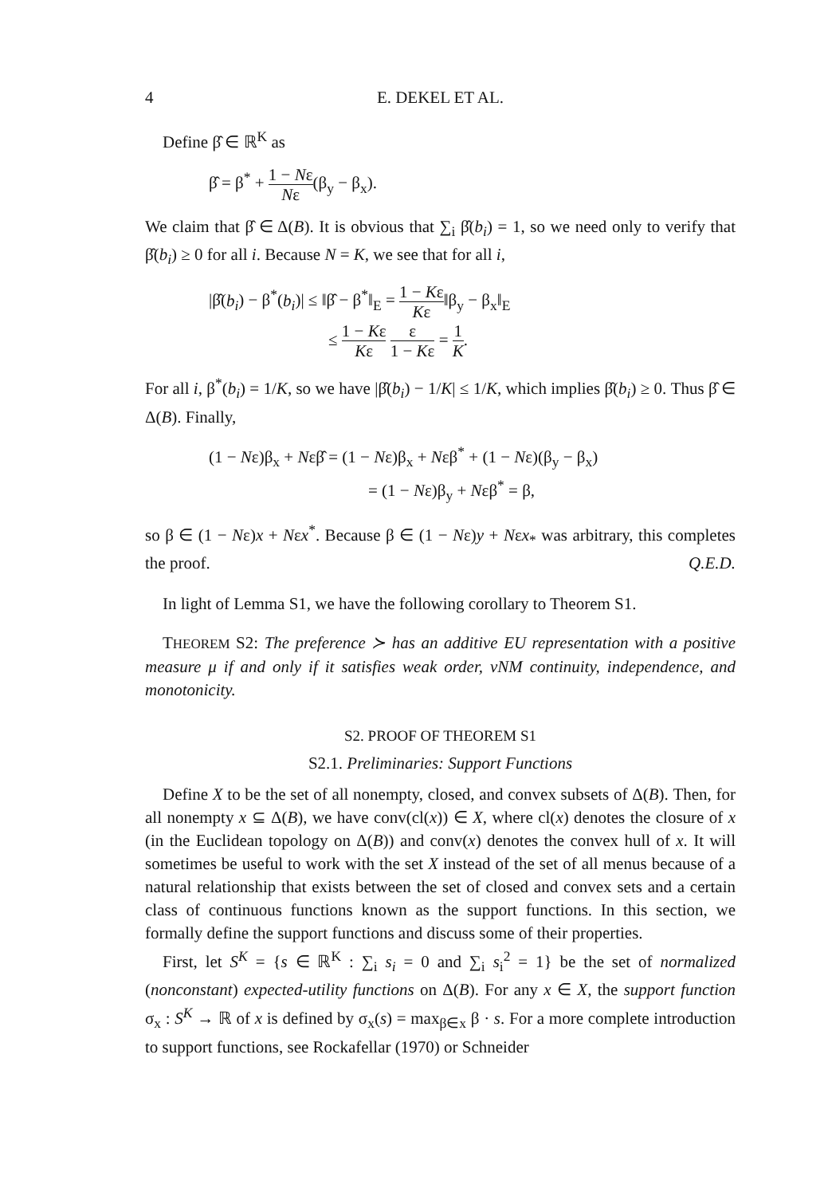4 E. DEKEL ET AL.
Define β̂ ∈ ℝ<sup>K</sup> as
β̂ = β<sup>*</sup> + 1 − Nε Nε(β<sub>y</sub> − β<sub>x</sub>).
We claim that β̂ ∈ Δ(B). It is obvious that ∑<sub>i</sub> β̂(b<sub>i</sub>) = 1, so we need only to verify that β̂(b<sub>i</sub>) ≥ 0 for all i. Because N = K, we see that for all i,
|β̂(b<sub>i</sub>) − β<sup>*</sup>(b<sub>i</sub>)| ≤ ‖β̂ − β<sup>*</sup>‖<sub>E</sub> = 1 − Kε Kε‖β<sub>y</sub> − β<sub>x</sub>‖<sub>E</sub>
≤ 1 − Kε Kε ε 1 − Kε = 1 K.
For all i, β<sup>*</sup>(b<sub>i</sub>) = 1/K, so we have |β̂(b<sub>i</sub>) − 1/K| ≤ 1/K, which implies β̂(b<sub>i</sub>) ≥ 0. Thus β̂ ∈ Δ(B). Finally,
(1 − Nε)β<sub>x</sub> + Nεβ̂ = (1 − Nε)β<sub>x</sub> + Nεβ<sup>*</sup> + (1 − Nε)(β<sub>y</sub> − β<sub>x</sub>)
= (1 − Nε)β<sub>y</sub> + Nεβ<sup>*</sup> = β,
so β ∈ (1 − Nε)x + Nεx<sup>*</sup>. Because β ∈ (1 − Nε)y + Nεx<sub>*</sub> was arbitrary, this completes the proof. Q.E.D.
In light of Lemma S1, we have the following corollary to Theorem S1.
THEOREM S2: The preference ≻ has an additive EU representation with a positive measure μ if and only if it satisfies weak order, vNM continuity, independence, and monotonicity.
S2. PROOF OF THEOREM S1
S2.1. Preliminaries: Support Functions
Define X to be the set of all nonempty, closed, and convex subsets of Δ(B). Then, for all nonempty x ⊆ Δ(B), we have conv(cl(x)) ∈ X, where cl(x) denotes the closure of x (in the Euclidean topology on Δ(B)) and conv(x) denotes the convex hull of x. It will sometimes be useful to work with the set X instead of the set of all menus because of a natural relationship that exists between the set of closed and convex sets and a certain class of continuous functions known as the support functions. In this section, we formally define the support functions and discuss some of their properties.
First, let S<sup>K</sup> = {s ∈ ℝ<sup>K</sup> : ∑<sub>i</sub> s<sub>i</sub> = 0 and ∑<sub>i</sub> s<sub>i</sub><sup>2</sup> = 1} be the set of normalized (nonconstant) expected-utility functions on Δ(B). For any x ∈ X, the support function σ<sub>x</sub> : S<sup>K</sup> → ℝ of x is defined by σ<sub>x</sub>(s) = max<sub>β∈x</sub> β · s. For a more complete introduction to support functions, see Rockafellar (1970) or Schneider